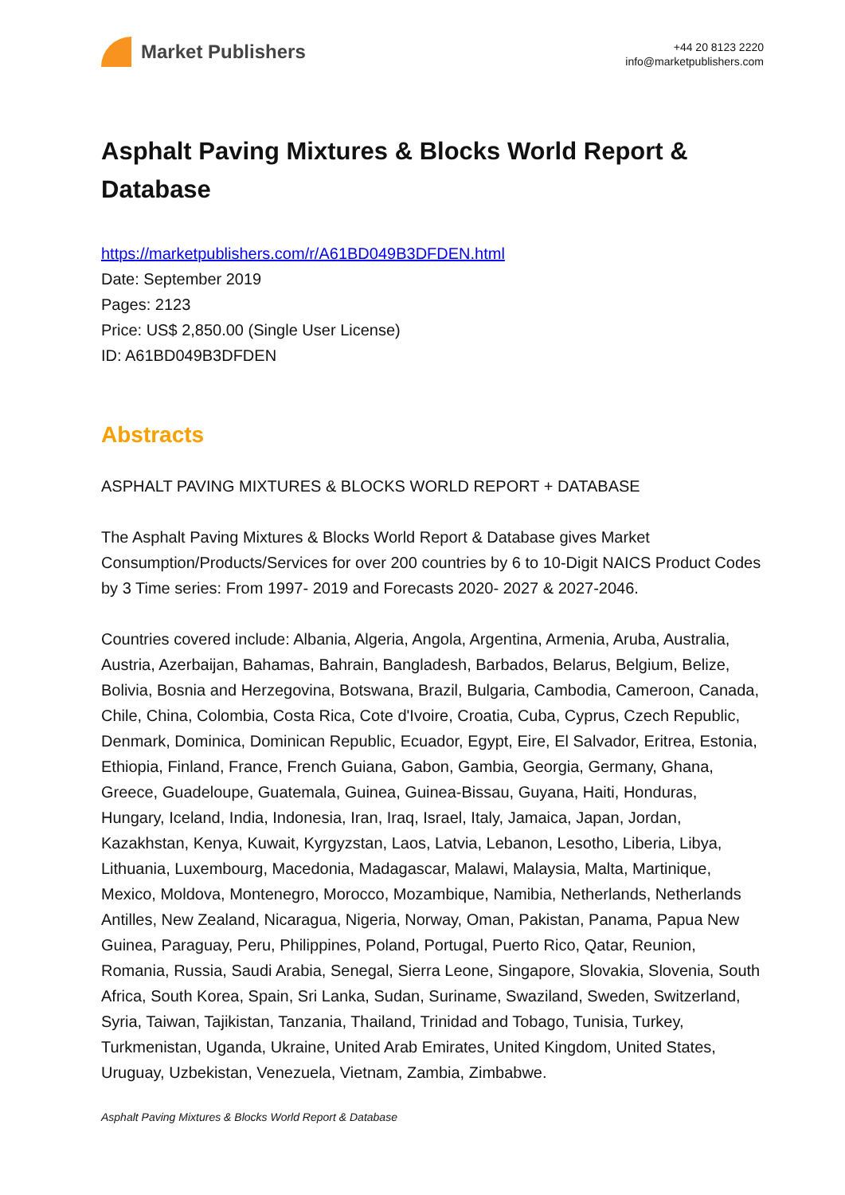Market Publishers
+44 20 8123 2220
info@marketpublishers.com
Asphalt Paving Mixtures & Blocks World Report & Database
https://marketpublishers.com/r/A61BD049B3DFDEN.html
Date: September 2019
Pages: 2123
Price: US$ 2,850.00 (Single User License)
ID: A61BD049B3DFDEN
Abstracts
ASPHALT PAVING MIXTURES & BLOCKS WORLD REPORT + DATABASE
The Asphalt Paving Mixtures & Blocks World Report & Database gives Market Consumption/Products/Services for over 200 countries by 6 to 10-Digit NAICS Product Codes by 3 Time series: From 1997- 2019 and Forecasts 2020- 2027 & 2027-2046.
Countries covered include: Albania, Algeria, Angola, Argentina, Armenia, Aruba, Australia, Austria, Azerbaijan, Bahamas, Bahrain, Bangladesh, Barbados, Belarus, Belgium, Belize, Bolivia, Bosnia and Herzegovina, Botswana, Brazil, Bulgaria, Cambodia, Cameroon, Canada, Chile, China, Colombia, Costa Rica, Cote d'Ivoire, Croatia, Cuba, Cyprus, Czech Republic, Denmark, Dominica, Dominican Republic, Ecuador, Egypt, Eire, El Salvador, Eritrea, Estonia, Ethiopia, Finland, France, French Guiana, Gabon, Gambia, Georgia, Germany, Ghana, Greece, Guadeloupe, Guatemala, Guinea, Guinea-Bissau, Guyana, Haiti, Honduras, Hungary, Iceland, India, Indonesia, Iran, Iraq, Israel, Italy, Jamaica, Japan, Jordan, Kazakhstan, Kenya, Kuwait, Kyrgyzstan, Laos, Latvia, Lebanon, Lesotho, Liberia, Libya, Lithuania, Luxembourg, Macedonia, Madagascar, Malawi, Malaysia, Malta, Martinique, Mexico, Moldova, Montenegro, Morocco, Mozambique, Namibia, Netherlands, Netherlands Antilles, New Zealand, Nicaragua, Nigeria, Norway, Oman, Pakistan, Panama, Papua New Guinea, Paraguay, Peru, Philippines, Poland, Portugal, Puerto Rico, Qatar, Reunion, Romania, Russia, Saudi Arabia, Senegal, Sierra Leone, Singapore, Slovakia, Slovenia, South Africa, South Korea, Spain, Sri Lanka, Sudan, Suriname, Swaziland, Sweden, Switzerland, Syria, Taiwan, Tajikistan, Tanzania, Thailand, Trinidad and Tobago, Tunisia, Turkey, Turkmenistan, Uganda, Ukraine, United Arab Emirates, United Kingdom, United States, Uruguay, Uzbekistan, Venezuela, Vietnam, Zambia, Zimbabwe.
Asphalt Paving Mixtures & Blocks World Report & Database